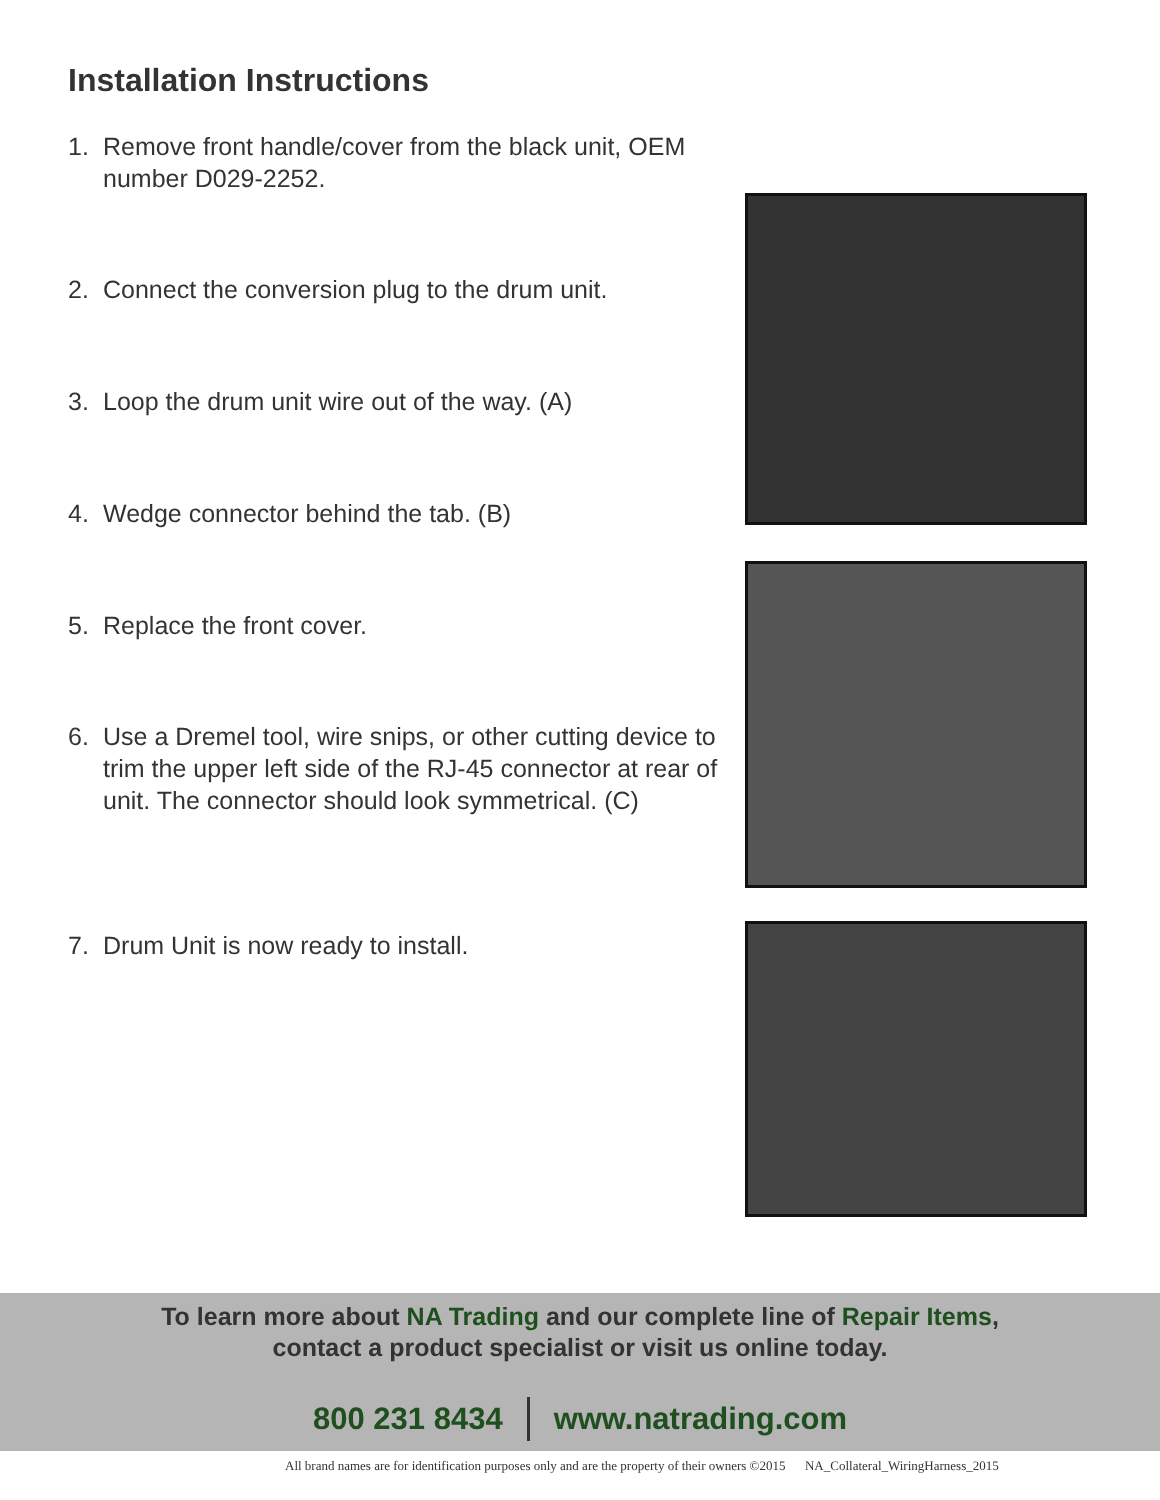Installation Instructions
1. Remove front handle/cover from the black unit, OEM number D029-2252.
2. Connect the conversion plug to the drum unit.
3. Loop the drum unit wire out of the way. (A)
4. Wedge connector behind the tab. (B)
5. Replace the front cover.
6. Use a Dremel tool, wire snips, or other cutting device to trim the upper left side of the RJ-45 connector at rear of unit. The connector should look symmetrical. (C)
7. Drum Unit is now ready to install.
To learn more about NA Trading and our complete line of Repair Items,
contact a product specialist or visit us online today.
800 231 8434 www.natrading.com
All brand names are for identification purposes only and are the property of their owners ©2015 NA_Collateral_WiringHarness_2015